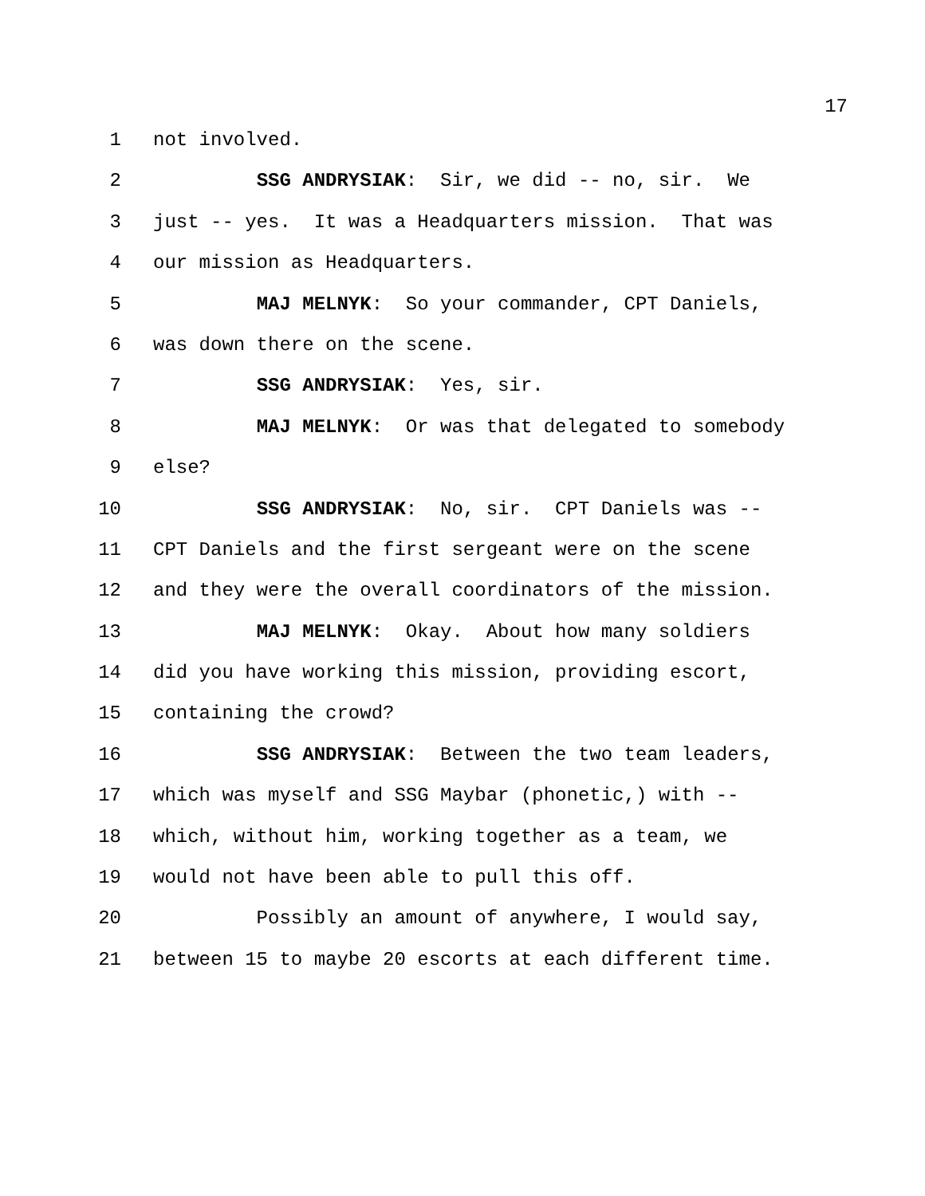17
1 not involved.
2 SSG ANDRYSIAK: Sir, we did -- no, sir. We
3 just -- yes. It was a Headquarters mission. That was
4 our mission as Headquarters.
5 MAJ MELNYK: So your commander, CPT Daniels,
6 was down there on the scene.
7 SSG ANDRYSIAK: Yes, sir.
8 MAJ MELNYK: Or was that delegated to somebody
9 else?
10 SSG ANDRYSIAK: No, sir. CPT Daniels was --
11 CPT Daniels and the first sergeant were on the scene
12 and they were the overall coordinators of the mission.
13 MAJ MELNYK: Okay. About how many soldiers
14 did you have working this mission, providing escort,
15 containing the crowd?
16 SSG ANDRYSIAK: Between the two team leaders,
17 which was myself and SSG Maybar (phonetic,) with --
18 which, without him, working together as a team, we
19 would not have been able to pull this off.
20 Possibly an amount of anywhere, I would say,
21 between 15 to maybe 20 escorts at each different time.